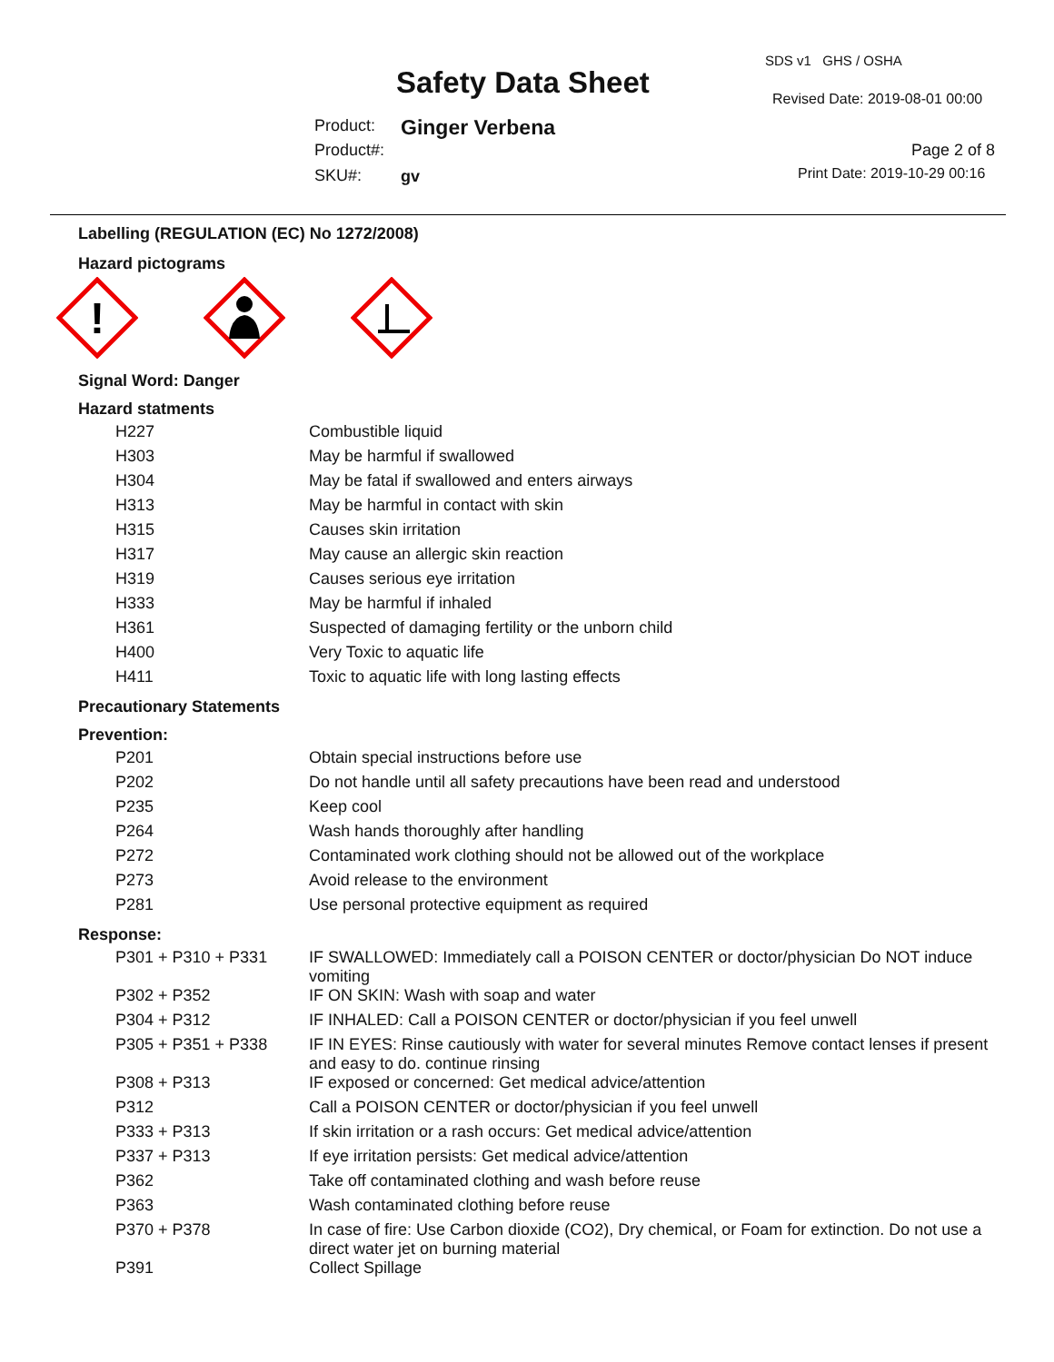SDS v1 GHS / OSHA
Safety Data Sheet Revised Date: 2019-08-01 00:00
Product: Ginger Verbena
Product#: Page 2 of 8
SKU#: gv Print Date: 2019-10-29 00:16
Labelling (REGULATION (EC) No 1272/2008)
Hazard pictograms
!
Signal Word: Danger
Hazard statments
| H227 | Combustible liquid |
| H303 | May be harmful if swallowed |
| H304 | May be fatal if swallowed and enters airways |
| H313 | May be harmful in contact with skin |
| H315 | Causes skin irritation |
| H317 | May cause an allergic skin reaction |
| H319 | Causes serious eye irritation |
| H333 | May be harmful if inhaled |
| H361 | Suspected of damaging fertility or the unborn child |
| H400 | Very Toxic to aquatic life |
| H411 | Toxic to aquatic life with long lasting effects |
Precautionary Statements
Prevention:
| P201 | Obtain special instructions before use |
| P202 | Do not handle until all safety precautions have been read and understood |
| P235 | Keep cool |
| P264 | Wash hands thoroughly after handling |
| P272 | Contaminated work clothing should not be allowed out of the workplace |
| P273 | Avoid release to the environment |
| P281 | Use personal protective equipment as required |
Response:
| P301 + P310 + P331 | IF SWALLOWED: Immediately call a POISON CENTER or doctor/physician Do NOT induce vomiting |
| P302 + P352 | IF ON SKIN: Wash with soap and water |
| P304 + P312 | IF INHALED: Call a POISON CENTER or doctor/physician if you feel unwell |
| P305 + P351 + P338 | IF IN EYES: Rinse cautiously with water for several minutes Remove contact lenses if present and easy to do. continue rinsing |
| P308 + P313 | IF exposed or concerned: Get medical advice/attention |
| P312 | Call a POISON CENTER or doctor/physician if you feel unwell |
| P333 + P313 | If skin irritation or a rash occurs: Get medical advice/attention |
| P337 + P313 | If eye irritation persists: Get medical advice/attention |
| P362 | Take off contaminated clothing and wash before reuse |
| P363 | Wash contaminated clothing before reuse |
| P370 + P378 | In case of fire: Use Carbon dioxide (CO2), Dry chemical, or Foam for extinction. Do not use a direct water jet on burning material |
| P391 | Collect Spillage |